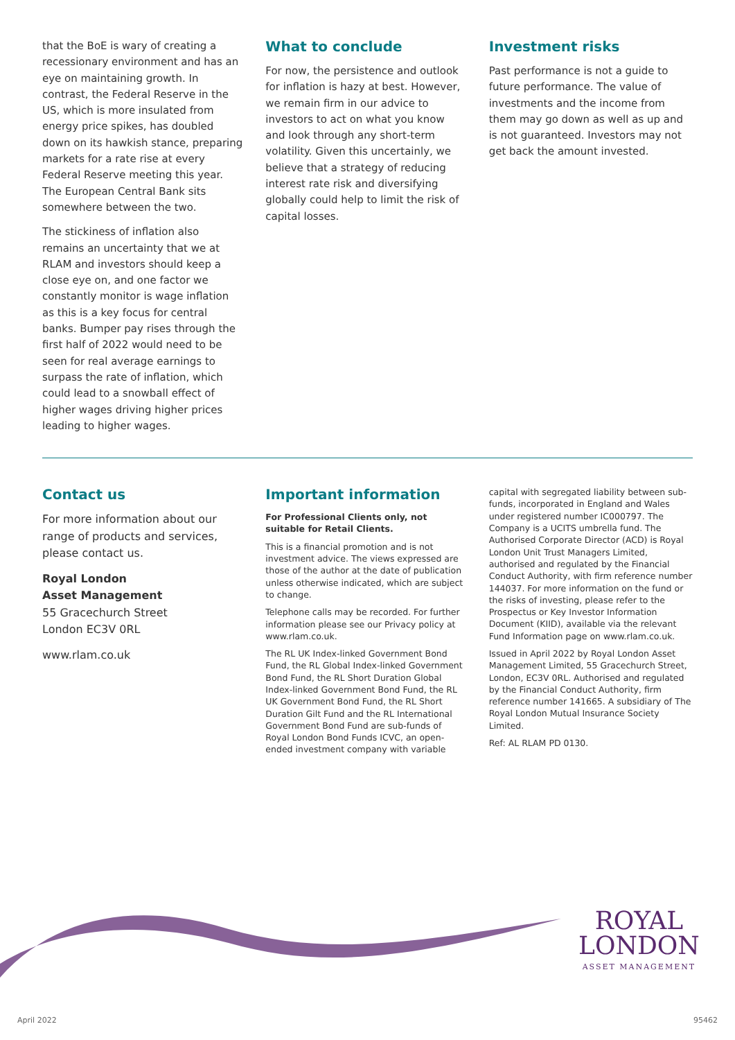that the BoE is wary of creating a recessionary environment and has an eye on maintaining growth. In contrast, the Federal Reserve in the US, which is more insulated from energy price spikes, has doubled down on its hawkish stance, preparing markets for a rate rise at every Federal Reserve meeting this year. The European Central Bank sits somewhere between the two.
The stickiness of inflation also remains an uncertainty that we at RLAM and investors should keep a close eye on, and one factor we constantly monitor is wage inflation as this is a key focus for central banks. Bumper pay rises through the first half of 2022 would need to be seen for real average earnings to surpass the rate of inflation, which could lead to a snowball effect of higher wages driving higher prices leading to higher wages.
What to conclude
For now, the persistence and outlook for inflation is hazy at best. However, we remain firm in our advice to investors to act on what you know and look through any short-term volatility. Given this uncertainly, we believe that a strategy of reducing interest rate risk and diversifying globally could help to limit the risk of capital losses.
Investment risks
Past performance is not a guide to future performance. The value of investments and the income from them may go down as well as up and is not guaranteed. Investors may not get back the amount invested.
Contact us
For more information about our range of products and services, please contact us.
Royal London
Asset Management
55 Gracechurch Street
London EC3V 0RL
www.rlam.co.uk
Important information
For Professional Clients only, not suitable for Retail Clients.
This is a financial promotion and is not investment advice. The views expressed are those of the author at the date of publication unless otherwise indicated, which are subject to change.
Telephone calls may be recorded. For further information please see our Privacy policy at www.rlam.co.uk.
The RL UK Index-linked Government Bond Fund, the RL Global Index-linked Government Bond Fund, the RL Short Duration Global Index-linked Government Bond Fund, the RL UK Government Bond Fund, the RL Short Duration Gilt Fund and the RL International Government Bond Fund are sub-funds of Royal London Bond Funds ICVC, an open-ended investment company with variable
capital with segregated liability between sub-funds, incorporated in England and Wales under registered number IC000797. The Company is a UCITS umbrella fund. The Authorised Corporate Director (ACD) is Royal London Unit Trust Managers Limited, authorised and regulated by the Financial Conduct Authority, with firm reference number 144037. For more information on the fund or the risks of investing, please refer to the Prospectus or Key Investor Information Document (KIID), available via the relevant Fund Information page on www.rlam.co.uk.
Issued in April 2022 by Royal London Asset Management Limited, 55 Gracechurch Street, London, EC3V 0RL. Authorised and regulated by the Financial Conduct Authority, firm reference number 141665. A subsidiary of The Royal London Mutual Insurance Society Limited.
Ref: AL RLAM PD 0130.
ROYAL
LONDON
ASSET MANAGEMENT
April 2022 95462